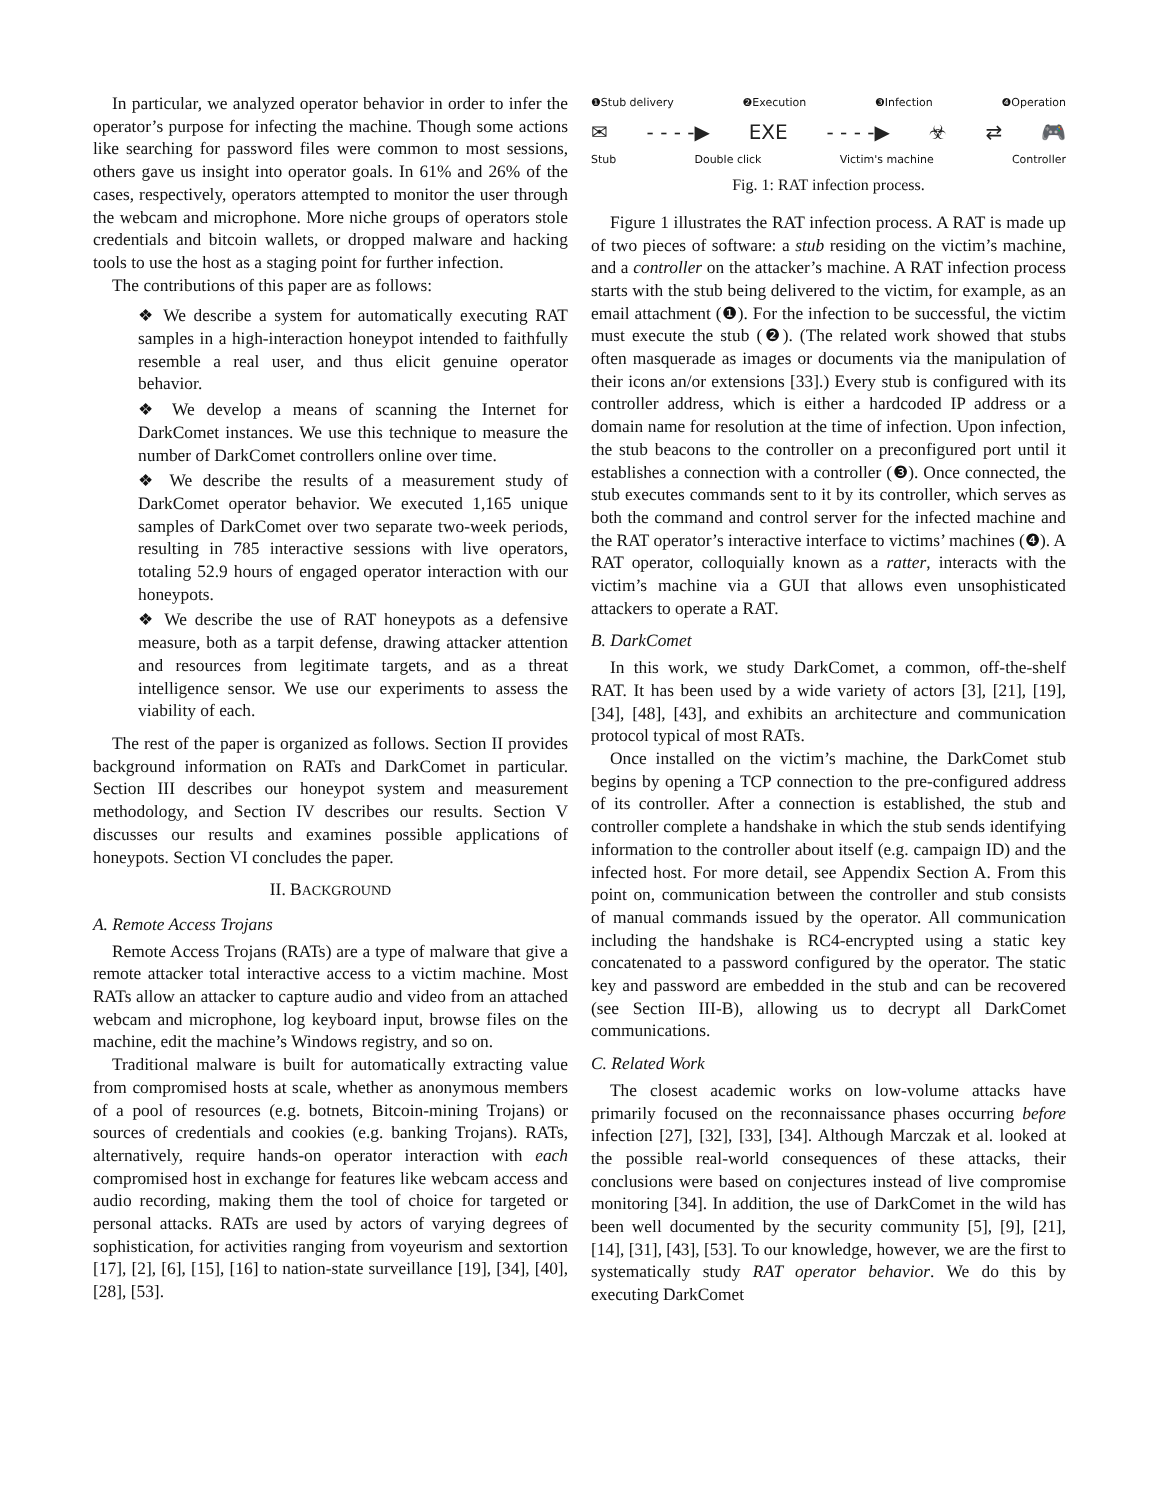In particular, we analyzed operator behavior in order to infer the operator’s purpose for infecting the machine. Though some actions like searching for password files were common to most sessions, others gave us insight into operator goals. In 61% and 26% of the cases, respectively, operators attempted to monitor the user through the webcam and microphone. More niche groups of operators stole credentials and bitcoin wallets, or dropped malware and hacking tools to use the host as a staging point for further infection.
The contributions of this paper are as follows:
❖ We describe a system for automatically executing RAT samples in a high-interaction honeypot intended to faithfully resemble a real user, and thus elicit genuine operator behavior.
❖ We develop a means of scanning the Internet for DarkComet instances. We use this technique to measure the number of DarkComet controllers online over time.
❖ We describe the results of a measurement study of DarkComet operator behavior. We executed 1,165 unique samples of DarkComet over two separate two-week periods, resulting in 785 interactive sessions with live operators, totaling 52.9 hours of engaged operator interaction with our honeypots.
❖ We describe the use of RAT honeypots as a defensive measure, both as a tarpit defense, drawing attacker attention and resources from legitimate targets, and as a threat intelligence sensor. We use our experiments to assess the viability of each.
The rest of the paper is organized as follows. Section II provides background information on RATs and DarkComet in particular. Section III describes our honeypot system and measurement methodology, and Section IV describes our results. Section V discusses our results and examines possible applications of honeypots. Section VI concludes the paper.
II. BACKGROUND
A. Remote Access Trojans
Remote Access Trojans (RATs) are a type of malware that give a remote attacker total interactive access to a victim machine. Most RATs allow an attacker to capture audio and video from an attached webcam and microphone, log keyboard input, browse files on the machine, edit the machine’s Windows registry, and so on.
Traditional malware is built for automatically extracting value from compromised hosts at scale, whether as anonymous members of a pool of resources (e.g. botnets, Bitcoin-mining Trojans) or sources of credentials and cookies (e.g. banking Trojans). RATs, alternatively, require hands-on operator interaction with each compromised host in exchange for features like webcam access and audio recording, making them the tool of choice for targeted or personal attacks. RATs are used by actors of varying degrees of sophistication, for activities ranging from voyeurism and sextortion [17], [2], [6], [15], [16] to nation-state surveillance [19], [34], [40], [28], [53].
❶Stub delivery ❷Execution ❸Infection ❹Operation
✉ - - - -▶ EXE - - - -▶ ☣ ⇄ 🎮
Stub Double click Victim's machine Controller
Fig. 1: RAT infection process.
Figure 1 illustrates the RAT infection process. A RAT is made up of two pieces of software: a stub residing on the victim’s machine, and a controller on the attacker’s machine. A RAT infection process starts with the stub being delivered to the victim, for example, as an email attachment (❶). For the infection to be successful, the victim must execute the stub (❷). (The related work showed that stubs often masquerade as images or documents via the manipulation of their icons an/or extensions [33].) Every stub is configured with its controller address, which is either a hardcoded IP address or a domain name for resolution at the time of infection. Upon infection, the stub beacons to the controller on a preconfigured port until it establishes a connection with a controller (❸). Once connected, the stub executes commands sent to it by its controller, which serves as both the command and control server for the infected machine and the RAT operator’s interactive interface to victims’ machines (❹). A RAT operator, colloquially known as a ratter, interacts with the victim’s machine via a GUI that allows even unsophisticated attackers to operate a RAT.
B. DarkComet
In this work, we study DarkComet, a common, off-the-shelf RAT. It has been used by a wide variety of actors [3], [21], [19], [34], [48], [43], and exhibits an architecture and communication protocol typical of most RATs.
Once installed on the victim’s machine, the DarkComet stub begins by opening a TCP connection to the pre-configured address of its controller. After a connection is established, the stub and controller complete a handshake in which the stub sends identifying information to the controller about itself (e.g. campaign ID) and the infected host. For more detail, see Appendix Section A. From this point on, communication between the controller and stub consists of manual commands issued by the operator. All communication including the handshake is RC4-encrypted using a static key concatenated to a password configured by the operator. The static key and password are embedded in the stub and can be recovered (see Section III-B), allowing us to decrypt all DarkComet communications.
C. Related Work
The closest academic works on low-volume attacks have primarily focused on the reconnaissance phases occurring before infection [27], [32], [33], [34]. Although Marczak et al. looked at the possible real-world consequences of these attacks, their conclusions were based on conjectures instead of live compromise monitoring [34]. In addition, the use of DarkComet in the wild has been well documented by the security community [5], [9], [21], [14], [31], [43], [53]. To our knowledge, however, we are the first to systematically study RAT operator behavior. We do this by executing DarkComet